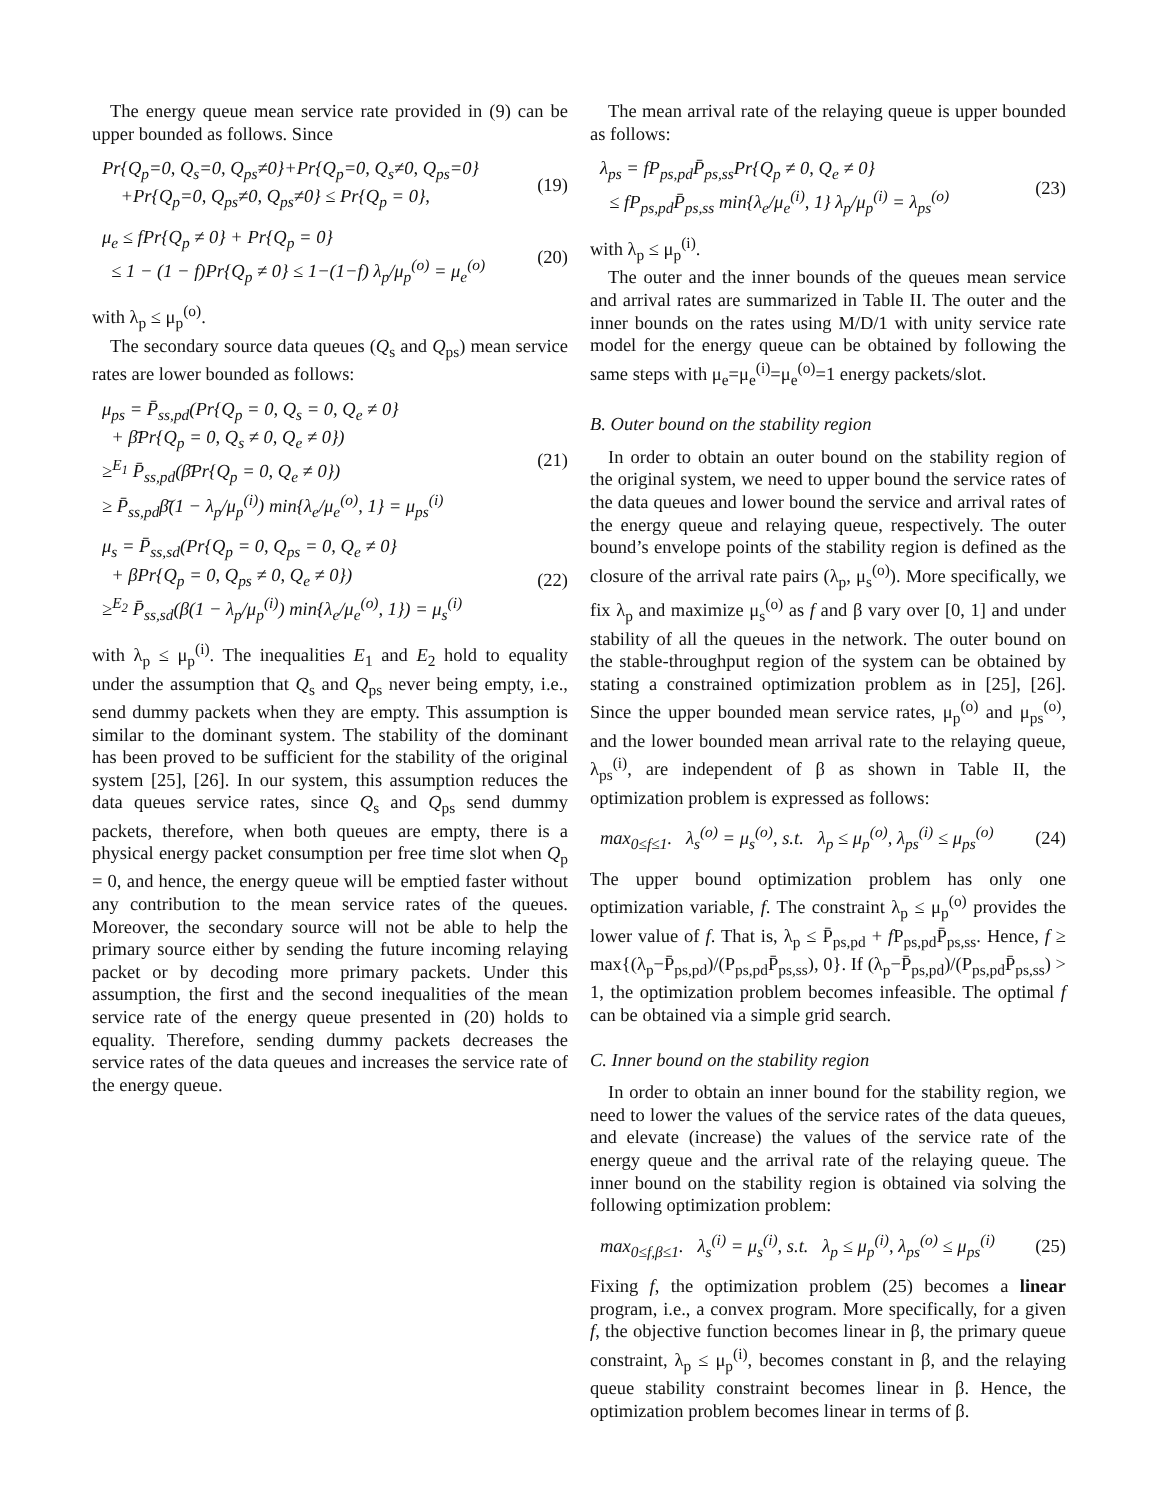The energy queue mean service rate provided in (9) can be upper bounded as follows. Since
Pr{Q<sub>p</sub>=0, Q<sub>s</sub>=0, Q<sub>ps</sub>≠0}+Pr{Q<sub>p</sub>=0, Q<sub>s</sub>≠0, Q<sub>ps</sub>=0}
+Pr{Q<sub>p</sub>=0, Q<sub>ps</sub>≠0, Q<sub>ps</sub>≠0} ≤ Pr{Q<sub>p</sub> = 0},
(19)
μ<sub>e</sub> ≤ fPr{Q<sub>p</sub> ≠ 0} + Pr{Q<sub>p</sub> = 0}
≤ 1 − (1 − f)Pr{Q<sub>p</sub> ≠ 0} ≤ 1−(1−f) λ<sub>p</sub>/μ<sub>p</sub><sup>(o)</sup> = μ<sub>e</sub><sup>(o)</sup>
(20)
with λ<sub>p</sub> ≤ μ<sub>p</sub><sup>(o)</sup>.
The secondary source data queues (Q<sub>s</sub> and Q<sub>ps</sub>) mean service rates are lower bounded as follows:
μ<sub>ps</sub> = P̄<sub>ss,pd</sub>(Pr{Q<sub>p</sub> = 0, Q<sub>s</sub> = 0, Q<sub>e</sub> ≠ 0}
+ β̄Pr{Q<sub>p</sub> = 0, Q<sub>s</sub> ≠ 0, Q<sub>e</sub> ≠ 0})
≥<sup>E<sub>1</sub></sup> P̄<sub>ss,pd</sub>(β̄Pr{Q<sub>p</sub> = 0, Q<sub>e</sub> ≠ 0})
≥ P̄<sub>ss,pd</sub>β̄(1 − λ<sub>p</sub>/μ<sub>p</sub><sup>(i)</sup>) min{λ<sub>e</sub>/μ<sub>e</sub><sup>(o)</sup>, 1} = μ<sub>ps</sub><sup>(i)</sup>
(21)
μ<sub>s</sub> = P̄<sub>ss,sd</sub>(Pr{Q<sub>p</sub> = 0, Q<sub>ps</sub> = 0, Q<sub>e</sub> ≠ 0}
+ βPr{Q<sub>p</sub> = 0, Q<sub>ps</sub> ≠ 0, Q<sub>e</sub> ≠ 0})
≥<sup>E<sub>2</sub></sup> P̄<sub>ss,sd</sub>(β(1 − λ<sub>p</sub>/μ<sub>p</sub><sup>(i)</sup>) min{λ<sub>e</sub>/μ<sub>e</sub><sup>(o)</sup>, 1}) = μ<sub>s</sub><sup>(i)</sup>
(22)
with λ<sub>p</sub> ≤ μ<sub>p</sub><sup>(i)</sup>. The inequalities E<sub>1</sub> and E<sub>2</sub> hold to equality under the assumption that Q<sub>s</sub> and Q<sub>ps</sub> never being empty, i.e., send dummy packets when they are empty. This assumption is similar to the dominant system. The stability of the dominant has been proved to be sufficient for the stability of the original system [25], [26]. In our system, this assumption reduces the data queues service rates, since Q<sub>s</sub> and Q<sub>ps</sub> send dummy packets, therefore, when both queues are empty, there is a physical energy packet consumption per free time slot when Q<sub>p</sub> = 0, and hence, the energy queue will be emptied faster without any contribution to the mean service rates of the queues. Moreover, the secondary source will not be able to help the primary source either by sending the future incoming relaying packet or by decoding more primary packets. Under this assumption, the first and the second inequalities of the mean service rate of the energy queue presented in (20) holds to equality. Therefore, sending dummy packets decreases the service rates of the data queues and increases the service rate of the energy queue.
The mean arrival rate of the relaying queue is upper bounded as follows:
λ<sub>ps</sub> = fP<sub>ps,pd</sub>P̄<sub>ps,ss</sub>Pr{Q<sub>p</sub> ≠ 0, Q<sub>e</sub> ≠ 0}
≤ fP<sub>ps,pd</sub>P̄<sub>ps,ss</sub> min{λ<sub>e</sub>/μ<sub>e</sub><sup>(i)</sup>, 1} λ<sub>p</sub>/μ<sub>p</sub><sup>(i)</sup> = λ<sub>ps</sub><sup>(o)</sup>
(23)
with λ<sub>p</sub> ≤ μ<sub>p</sub><sup>(i)</sup>.
The outer and the inner bounds of the queues mean service and arrival rates are summarized in Table II. The outer and the inner bounds on the rates using M/D/1 with unity service rate model for the energy queue can be obtained by following the same steps with μ<sub>e</sub>=μ<sub>e</sub><sup>(i)</sup>=μ<sub>e</sub><sup>(o)</sup>=1 energy packets/slot.
B. Outer bound on the stability region
In order to obtain an outer bound on the stability region of the original system, we need to upper bound the service rates of the data queues and lower bound the service and arrival rates of the energy queue and relaying queue, respectively. The outer bound’s envelope points of the stability region is defined as the closure of the arrival rate pairs (λ<sub>p</sub>, μ<sub>s</sub><sup>(o)</sup>). More specifically, we fix λ<sub>p</sub> and maximize μ<sub>s</sub><sup>(o)</sup> as f and β vary over [0, 1] and under stability of all the queues in the network. The outer bound on the stable-throughput region of the system can be obtained by stating a constrained optimization problem as in [25], [26]. Since the upper bounded mean service rates, μ<sub>p</sub><sup>(o)</sup> and μ<sub>ps</sub><sup>(o)</sup>, and the lower bounded mean arrival rate to the relaying queue, λ<sub>ps</sub><sup>(i)</sup>, are independent of β as shown in Table II, the optimization problem is expressed as follows:
max<sub>0≤f≤1</sub>. λ<sub>s</sub><sup>(o)</sup> = μ<sub>s</sub><sup>(o)</sup>, s.t. λ<sub>p</sub> ≤ μ<sub>p</sub><sup>(o)</sup>, λ<sub>ps</sub><sup>(i)</sup> ≤ μ<sub>ps</sub><sup>(o)</sup>
(24)
The upper bound optimization problem has only one optimization variable, f. The constraint λ<sub>p</sub> ≤ μ<sub>p</sub><sup>(o)</sup> provides the lower value of f. That is, λ<sub>p</sub> ≤ P̄<sub>ps,pd</sub> + f P<sub>ps,pd</sub>P̄<sub>ps,ss</sub>. Hence, f ≥ max{(λ<sub>p</sub>−P̄<sub>ps,pd</sub>)/(P<sub>ps,pd</sub>P̄<sub>ps,ss</sub>), 0}. If (λ<sub>p</sub>−P̄<sub>ps,pd</sub>)/(P<sub>ps,pd</sub>P̄<sub>ps,ss</sub>) > 1, the optimization problem becomes infeasible. The optimal f can be obtained via a simple grid search.
C. Inner bound on the stability region
In order to obtain an inner bound for the stability region, we need to lower the values of the service rates of the data queues, and elevate (increase) the values of the service rate of the energy queue and the arrival rate of the relaying queue. The inner bound on the stability region is obtained via solving the following optimization problem:
max<sub>0≤f,β≤1</sub>. λ<sub>s</sub><sup>(i)</sup> = μ<sub>s</sub><sup>(i)</sup>, s.t. λ<sub>p</sub> ≤ μ<sub>p</sub><sup>(i)</sup>, λ<sub>ps</sub><sup>(o)</sup> ≤ μ<sub>ps</sub><sup>(i)</sup>
(25)
Fixing f, the optimization problem (25) becomes a linear program, i.e., a convex program. More specifically, for a given f, the objective function becomes linear in β, the primary queue constraint, λ<sub>p</sub> ≤ μ<sub>p</sub><sup>(i)</sup>, becomes constant in β, and the relaying queue stability constraint becomes linear in β. Hence, the optimization problem becomes linear in terms of β.